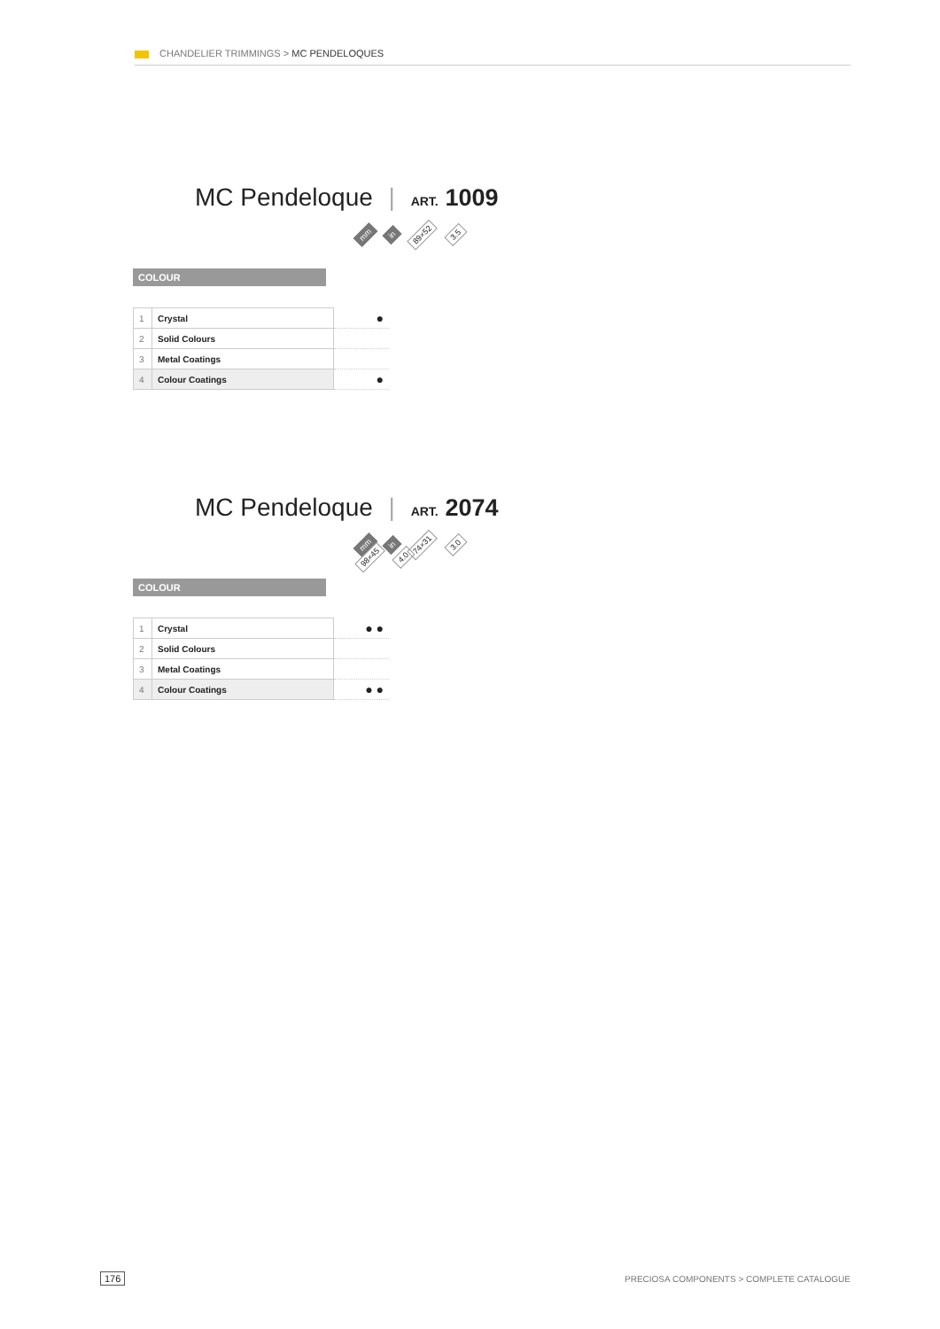CHANDELIER TRIMMINGS > MC PENDELOQUES
MC Pendeloque | ART. 1009
mm in 89×52 3.5
COLOUR
| 1 | Crystal | ● |
| 2 | Solid Colours | |
| 3 | Metal Coatings | |
| 4 | Colour Coatings | ● |
MC Pendeloque | ART. 2074
mm in 74×31 3.0 98×45 4.0
COLOUR
| 1 | Crystal | ● ● |
| 2 | Solid Colours | |
| 3 | Metal Coatings | |
| 4 | Colour Coatings | ● ● |
176
PRECIOSA COMPONENTS > COMPLETE CATALOGUE